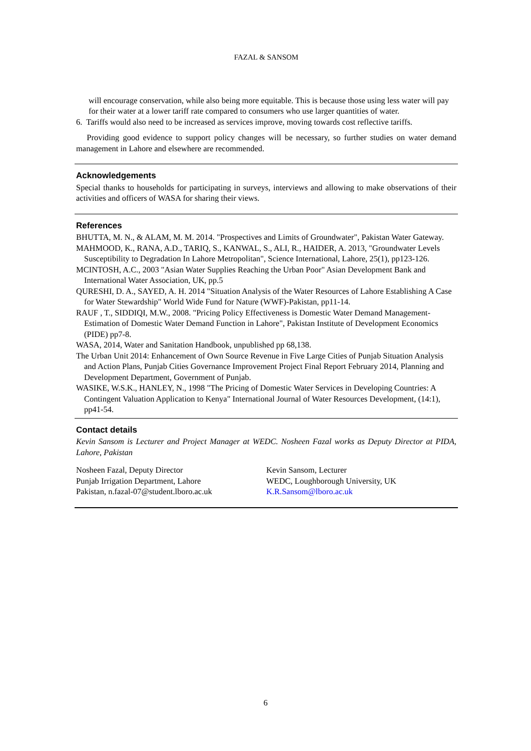FAZAL & SANSOM
will encourage conservation, while also being more equitable. This is because those using less water will pay for their water at a lower tariff rate compared to consumers who use larger quantities of water.
6. Tariffs would also need to be increased as services improve, moving towards cost reflective tariffs.
Providing good evidence to support policy changes will be necessary, so further studies on water demand management in Lahore and elsewhere are recommended.
Acknowledgements
Special thanks to households for participating in surveys, interviews and allowing to make observations of their activities and officers of WASA for sharing their views.
References
BHUTTA, M. N., & ALAM, M. M. 2014. "Prospectives and Limits of Groundwater", Pakistan Water Gateway.
MAHMOOD, K., RANA, A.D., TARIQ, S., KANWAL, S., ALI, R., HAIDER, A. 2013, "Groundwater Levels Susceptibility to Degradation In Lahore Metropolitan", Science International, Lahore, 25(1), pp123-126.
MCINTOSH, A.C., 2003 "Asian Water Supplies Reaching the Urban Poor" Asian Development Bank and International Water Association, UK, pp.5
QURESHI, D. A., SAYED, A. H. 2014 "Situation Analysis of the Water Resources of Lahore Establishing A Case for Water Stewardship" World Wide Fund for Nature (WWF)-Pakistan, pp11-14.
RAUF , T., SIDDIQI, M.W., 2008. "Pricing Policy Effectiveness is Domestic Water Demand Management-Estimation of Domestic Water Demand Function in Lahore", Pakistan Institute of Development Economics (PIDE) pp7-8.
WASA, 2014, Water and Sanitation Handbook, unpublished pp 68,138.
The Urban Unit 2014: Enhancement of Own Source Revenue in Five Large Cities of Punjab Situation Analysis and Action Plans, Punjab Cities Governance Improvement Project Final Report February 2014, Planning and Development Department, Government of Punjab.
WASIKE, W.S.K., HANLEY, N., 1998 "The Pricing of Domestic Water Services in Developing Countries: A Contingent Valuation Application to Kenya" International Journal of Water Resources Development, (14:1), pp41-54.
Contact details
Kevin Sansom is Lecturer and Project Manager at WEDC. Nosheen Fazal works as Deputy Director at PIDA, Lahore, Pakistan
Nosheen Fazal, Deputy Director
Punjab Irrigation Department, Lahore
Pakistan, n.fazal-07@student.lboro.ac.uk
Kevin Sansom, Lecturer
WEDC, Loughborough University, UK
K.R.Sansom@lboro.ac.uk
6